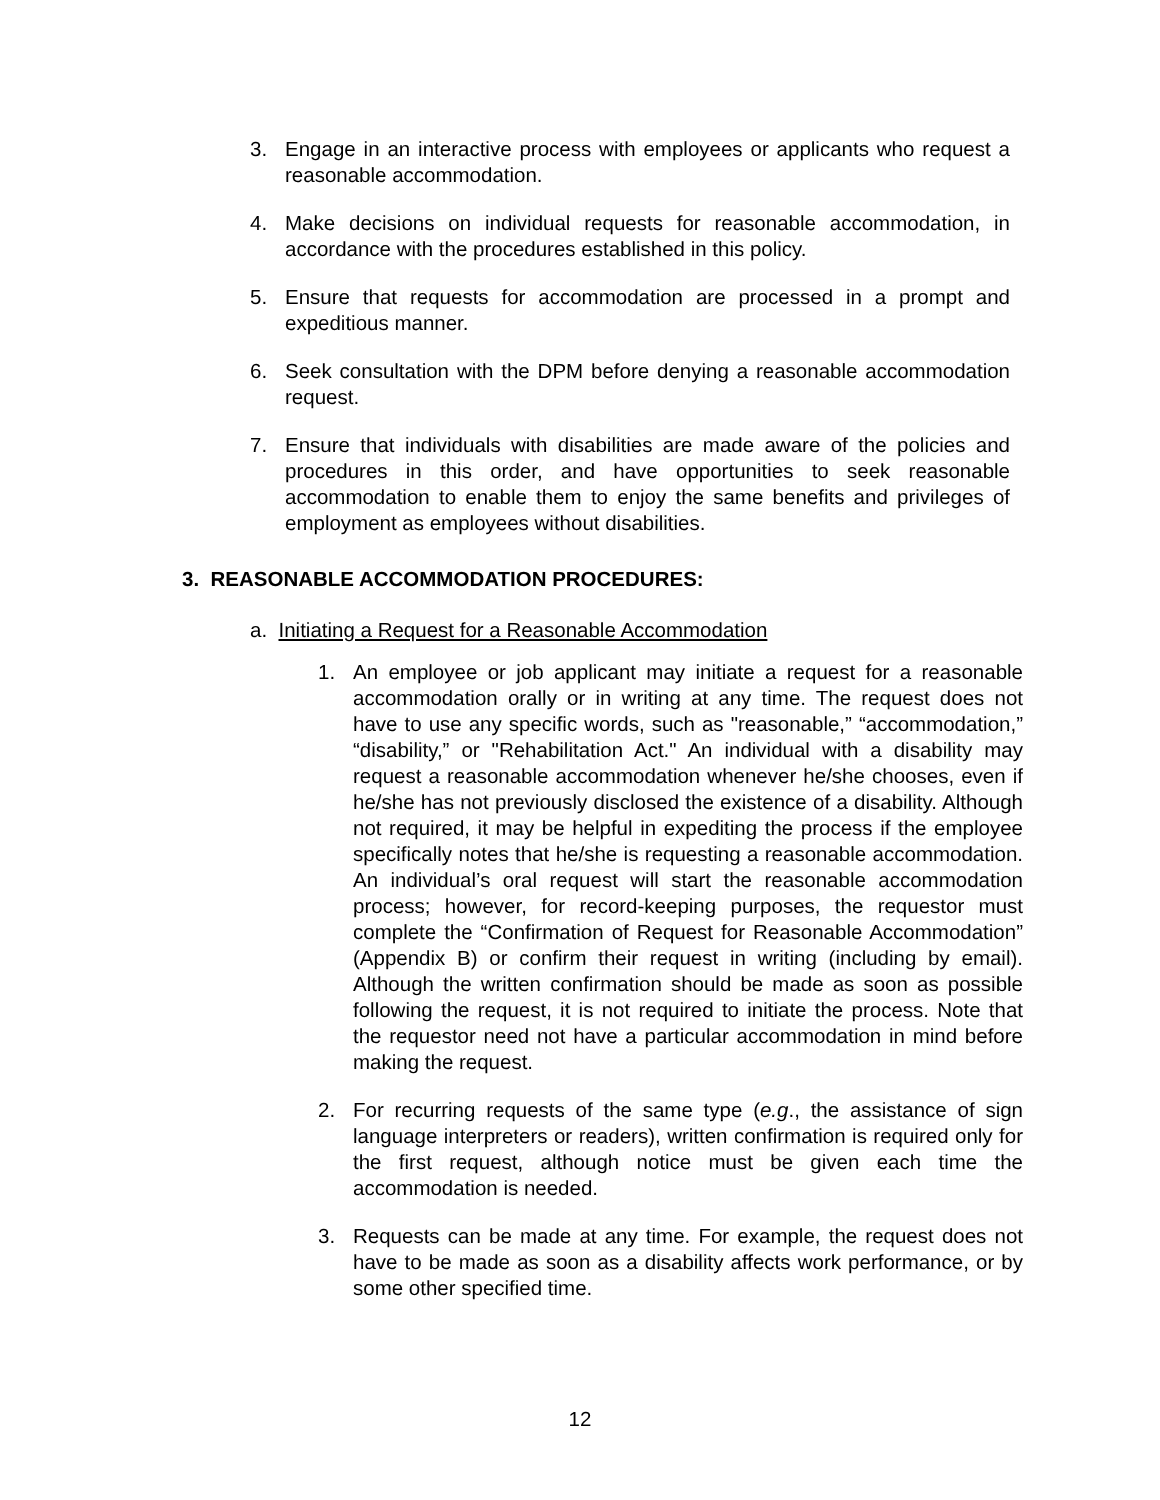3. Engage in an interactive process with employees or applicants who request a reasonable accommodation.
4. Make decisions on individual requests for reasonable accommodation, in accordance with the procedures established in this policy.
5. Ensure that requests for accommodation are processed in a prompt and expeditious manner.
6. Seek consultation with the DPM before denying a reasonable accommodation request.
7. Ensure that individuals with disabilities are made aware of the policies and procedures in this order, and have opportunities to seek reasonable accommodation to enable them to enjoy the same benefits and privileges of employment as employees without disabilities.
3. REASONABLE ACCOMMODATION PROCEDURES:
a. Initiating a Request for a Reasonable Accommodation
1. An employee or job applicant may initiate a request for a reasonable accommodation orally or in writing at any time. The request does not have to use any specific words, such as "reasonable,” “accommodation,” “disability,” or "Rehabilitation Act." An individual with a disability may request a reasonable accommodation whenever he/she chooses, even if he/she has not previously disclosed the existence of a disability. Although not required, it may be helpful in expediting the process if the employee specifically notes that he/she is requesting a reasonable accommodation. An individual’s oral request will start the reasonable accommodation process; however, for record-keeping purposes, the requestor must complete the “Confirmation of Request for Reasonable Accommodation” (Appendix B) or confirm their request in writing (including by email). Although the written confirmation should be made as soon as possible following the request, it is not required to initiate the process. Note that the requestor need not have a particular accommodation in mind before making the request.
2. For recurring requests of the same type (e.g., the assistance of sign language interpreters or readers), written confirmation is required only for the first request, although notice must be given each time the accommodation is needed.
3. Requests can be made at any time. For example, the request does not have to be made as soon as a disability affects work performance, or by some other specified time.
12